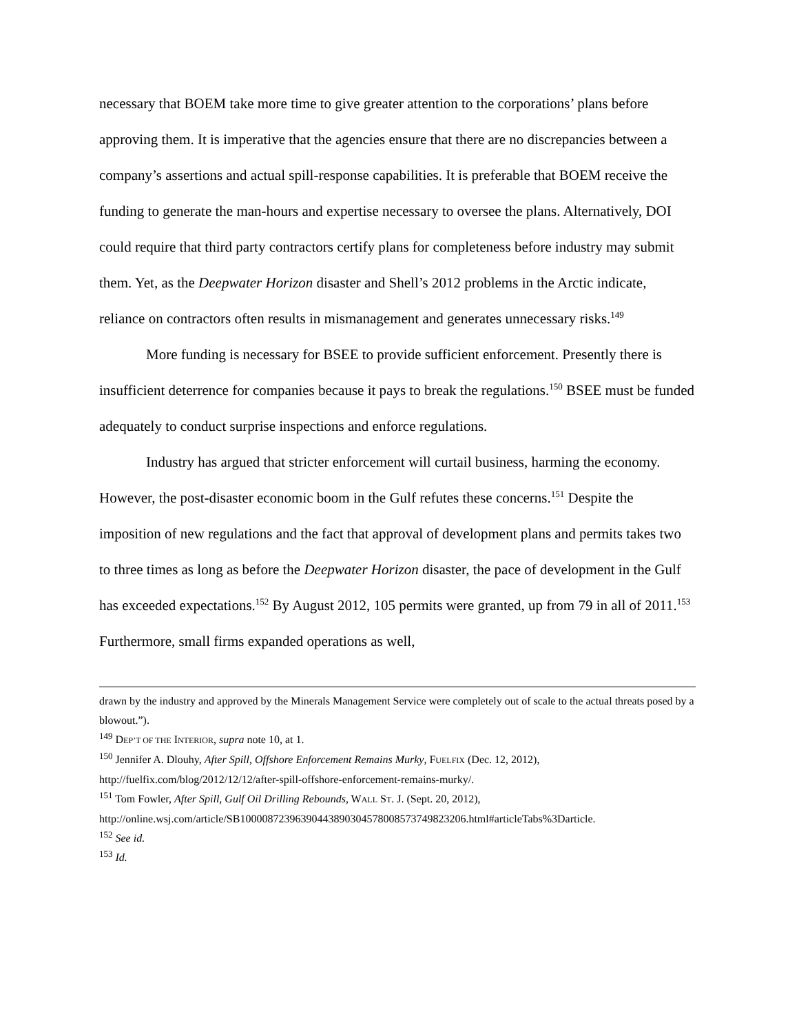necessary that BOEM take more time to give greater attention to the corporations’ plans before approving them. It is imperative that the agencies ensure that there are no discrepancies between a company’s assertions and actual spill-response capabilities. It is preferable that BOEM receive the funding to generate the man-hours and expertise necessary to oversee the plans. Alternatively, DOI could require that third party contractors certify plans for completeness before industry may submit them. Yet, as the Deepwater Horizon disaster and Shell’s 2012 problems in the Arctic indicate, reliance on contractors often results in mismanagement and generates unnecessary risks.<sup>149</sup>
More funding is necessary for BSEE to provide sufficient enforcement. Presently there is insufficient deterrence for companies because it pays to break the regulations.<sup>150</sup> BSEE must be funded adequately to conduct surprise inspections and enforce regulations.
Industry has argued that stricter enforcement will curtail business, harming the economy. However, the post-disaster economic boom in the Gulf refutes these concerns.<sup>151</sup> Despite the imposition of new regulations and the fact that approval of development plans and permits takes two to three times as long as before the Deepwater Horizon disaster, the pace of development in the Gulf has exceeded expectations.<sup>152</sup> By August 2012, 105 permits were granted, up from 79 in all of 2011.<sup>153</sup> Furthermore, small firms expanded operations as well,
drawn by the industry and approved by the Minerals Management Service were completely out of scale to the actual threats posed by a blowout.”).
<sup>149</sup> DEP’T OF THE INTERIOR, supra note 10, at 1.
<sup>150</sup> Jennifer A. Dlouhy, After Spill, Offshore Enforcement Remains Murky, FUELFIX (Dec. 12, 2012), http://fuelfix.com/blog/2012/12/12/after-spill-offshore-enforcement-remains-murky/.
<sup>151</sup> Tom Fowler, After Spill, Gulf Oil Drilling Rebounds, WALL ST. J. (Sept. 20, 2012), http://online.wsj.com/article/SB10000872396390443890304578008573749823206.html#articleTabs%3Darticle.
<sup>152</sup> See id.
<sup>153</sup> Id.